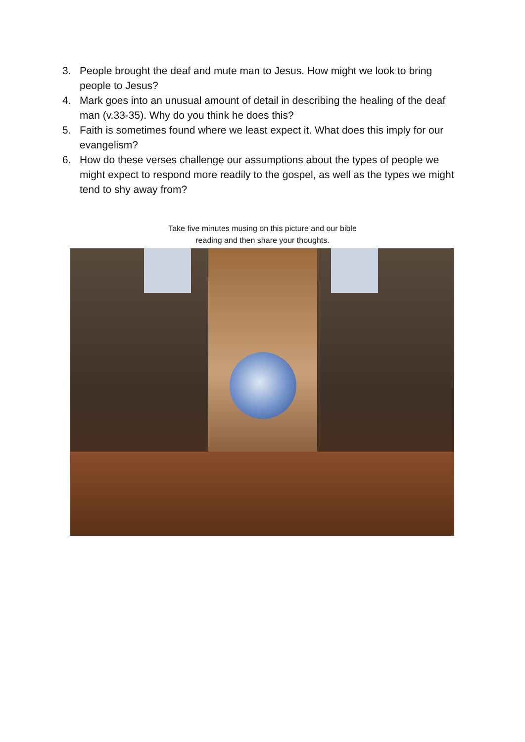3. People brought the deaf and mute man to Jesus. How might we look to bring people to Jesus?
4. Mark goes into an unusual amount of detail in describing the healing of the deaf man (v.33-35). Why do you think he does this?
5. Faith is sometimes found where we least expect it. What does this imply for our evangelism?
6. How do these verses challenge our assumptions about the types of people we might expect to respond more readily to the gospel, as well as the types we might tend to shy away from?
Take five minutes musing on this picture and our bible
reading and then share your thoughts.